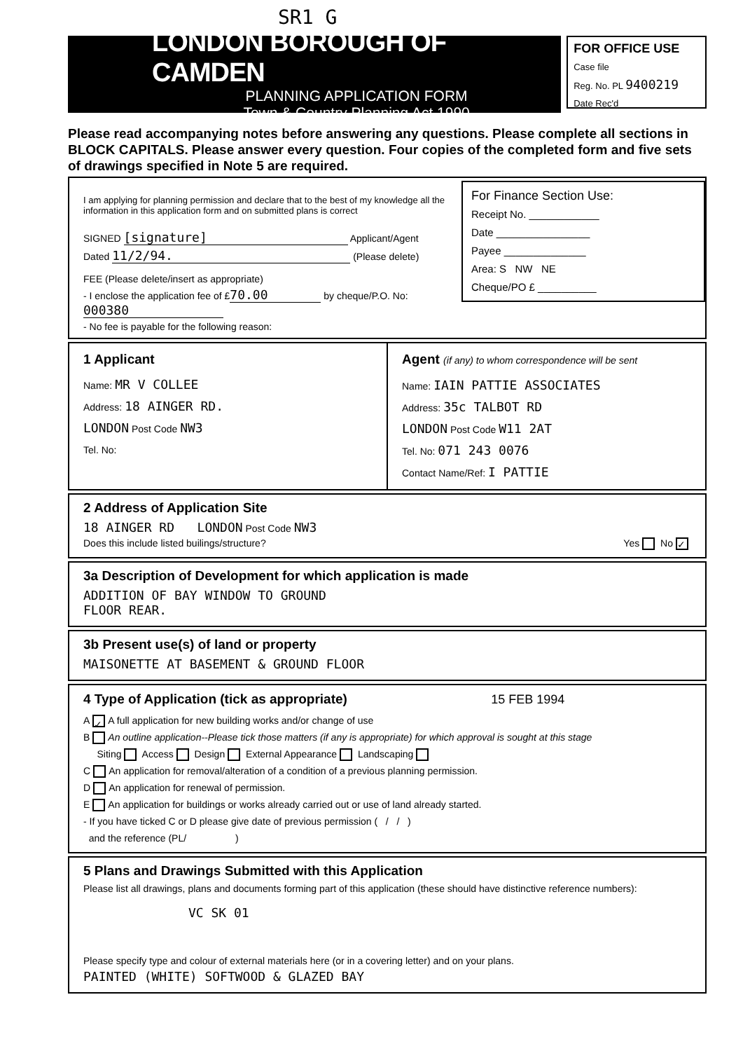SR1 G
LONDON BOROUGH OF CAMDEN
PLANNING APPLICATION FORM
Town & Country Planning Act 1990
FOR OFFICE USE
Case file
Reg. No. PL 9400219
Date Rec'd
Please read accompanying notes before answering any questions. Please complete all sections in BLOCK CAPITALS. Please answer every question. Four copies of the completed form and five sets of drawings specified in Note 5 are required.
I am applying for planning permission and declare that to the best of my knowledge all the information in this application form and on submitted plans is correct
SIGNED [signature] Applicant/Agent
Dated 11/2/94. (Please delete)
FEE (Please delete/insert as appropriate)
- I enclose the application fee of £ 70.00 by cheque/P.O. No: 000380
- No fee is payable for the following reason:
For Finance Section Use:
Receipt No. ____________
Date ________________
Payee ______________
Area: S NW NE
Cheque/PO £ __________
1 Applicant
Name: MR V COLLEE
Address: 18 AINGER RD.
LONDON Post Code NW3
Tel. No:
Agent (if any) to whom correspondence will be sent
Name: IAIN PATTIE ASSOCIATES
Address: 35c TALBOT RD
LONDON Post Code W11 2AT
Tel. No: 071 243 0076
Contact Name/Ref: I PATTIE
2 Address of Application Site
18 AINGER RD LONDON Post Code NW3
Does this include listed builings/structure? Yes No ✓
3a Description of Development for which application is made
ADDITION OF BAY WINDOW TO GROUND
FLOOR REAR.
3b Present use(s) of land or property
MAISONETTE AT BASEMENT & GROUND FLOOR
4 Type of Application (tick as appropriate) 15 FEB 1994
A ✓ A full application for new building works and/or change of use
B An outline application--Please tick those matters (if any is appropriate) for which approval is sought at this stage
Siting Access Design External Appearance Landscaping
C An application for removal/alteration of a condition of a previous planning permission.
D An application for renewal of permission.
E An application for buildings or works already carried out or use of land already started.
- If you have ticked C or D please give date of previous permission ( / / )
and the reference (PL/ )
5 Plans and Drawings Submitted with this Application
Please list all drawings, plans and documents forming part of this application (these should have distinctive reference numbers):
VC SK 01
Please specify type and colour of external materials here (or in a covering letter) and on your plans.
PAINTED (WHITE) SOFTWOOD & GLAZED BAY